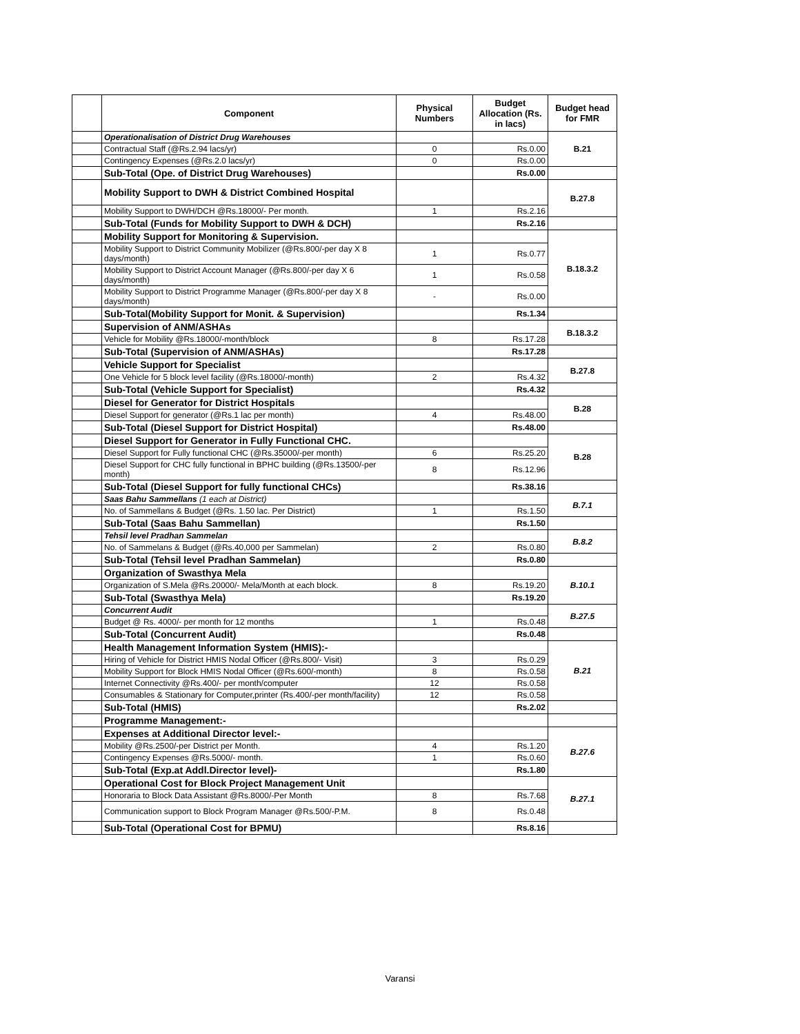| | Component | Physical Numbers | Budget Allocation (Rs. in lacs) | Budget head for FMR |
| | Operationalisation of District Drug Warehouses | | | B.21 |
| | Contractual Staff (@Rs.2.94 lacs/yr) | 0 | Rs.0.00 | |
| | Contingency Expenses (@Rs.2.0 lacs/yr) | 0 | Rs.0.00 | |
| | Sub-Total (Ope. of District Drug Warehouses) | | Rs.0.00 | |
| | Mobility Support to DWH & District Combined Hospital | | | B.27.8 |
| | Mobility Support to DWH/DCH @Rs.18000/- Per month. | 1 | Rs.2.16 | |
| | Sub-Total (Funds for Mobility Support to DWH & DCH) | | Rs.2.16 | |
| | Mobility Support for Monitoring & Supervision. | | | B.18.3.2 |
| | Mobility Support to District Community Mobilizer (@Rs.800/-per day X 8 days/month) | 1 | Rs.0.77 | |
| | Mobility Support to District Account Manager (@Rs.800/-per day X 6 days/month) | 1 | Rs.0.58 | |
| | Mobility Support to District Programme Manager (@Rs.800/-per day X 8 days/month) | - | Rs.0.00 | |
| | Sub-Total(Mobility Support for Monit. & Supervision) | | Rs.1.34 | |
| | Supervision of ANM/ASHAs | | | B.18.3.2 |
| | Vehicle for Mobility @Rs.18000/-month/block | 8 | Rs.17.28 | |
| | Sub-Total (Supervision of ANM/ASHAs) | | Rs.17.28 | |
| | Vehicle Support for Specialist | | | B.27.8 |
| | One Vehicle for 5 block level facility (@Rs.18000/-month) | 2 | Rs.4.32 | |
| | Sub-Total (Vehicle Support for Specialist) | | Rs.4.32 | |
| | Diesel for Generator for District Hospitals | | | B.28 |
| | Diesel Support for generator (@Rs.1 lac per month) | 4 | Rs.48.00 | |
| | Sub-Total (Diesel Support for District Hospital) | | Rs.48.00 | |
| | Diesel Support for Generator in Fully Functional CHC. | | | B.28 |
| | Diesel Support for Fully functional CHC (@Rs.35000/-per month) | 6 | Rs.25.20 | |
| | Diesel Support for CHC fully functional in BPHC building (@Rs.13500/-per month) | 8 | Rs.12.96 | |
| | Sub-Total (Diesel Support for fully functional CHCs) | | Rs.38.16 | |
| | Saas Bahu Sammellans (1 each at District) | | | B.7.1 |
| | No. of Sammellans & Budget (@Rs. 1.50 lac. Per District) | 1 | Rs.1.50 | |
| | Sub-Total (Saas Bahu Sammellan) | | Rs.1.50 | |
| | Tehsil level Pradhan Sammelan | | | B.8.2 |
| | No. of Sammelans & Budget (@Rs.40,000 per Sammelan) | 2 | Rs.0.80 | |
| | Sub-Total (Tehsil level Pradhan Sammelan) | | Rs.0.80 | |
| | Organization of Swasthya Mela | | | B.10.1 |
| | Organization of S.Mela @Rs.20000/- Mela/Month at each block. | 8 | Rs.19.20 | |
| | Sub-Total (Swasthya Mela) | | Rs.19.20 | |
| | Concurrent Audit | | | B.27.5 |
| | Budget @ Rs. 4000/- per month for 12 months | 1 | Rs.0.48 | |
| | Sub-Total (Concurrent Audit) | | Rs.0.48 | |
| | Health Management Information System (HMIS):- | | | B.21 |
| | Hiring of Vehicle for District HMIS Nodal Officer (@Rs.800/- Visit) | 3 | Rs.0.29 | |
| | Mobility Support for Block HMIS Nodal Officer (@Rs.600/-month) | 8 | Rs.0.58 | |
| | Internet Connectivity @Rs.400/- per month/computer | 12 | Rs.0.58 | |
| | Consumables & Stationary for Computer,printer (Rs.400/-per month/facility) | 12 | Rs.0.58 | |
| | Sub-Total (HMIS) | | Rs.2.02 | |
| | Programme Management:- | | | |
| | Expenses at Additional Director level:- | | | B.27.6 |
| | Mobility @Rs.2500/-per District per Month. | 4 | Rs.1.20 | |
| | Contingency Expenses @Rs.5000/- month. | 1 | Rs.0.60 | |
| | Sub-Total (Exp.at Addl.Director level)- | | Rs.1.80 | |
| | Operational Cost for Block Project Management Unit | | | B.27.1 |
| | Honoraria to Block Data Assistant @Rs.8000/-Per Month | 8 | Rs.7.68 | |
| | Communication support to Block Program Manager @Rs.500/-P.M. | 8 | Rs.0.48 | |
| | Sub-Total (Operational Cost for BPMU) | | Rs.8.16 | |
Varansi